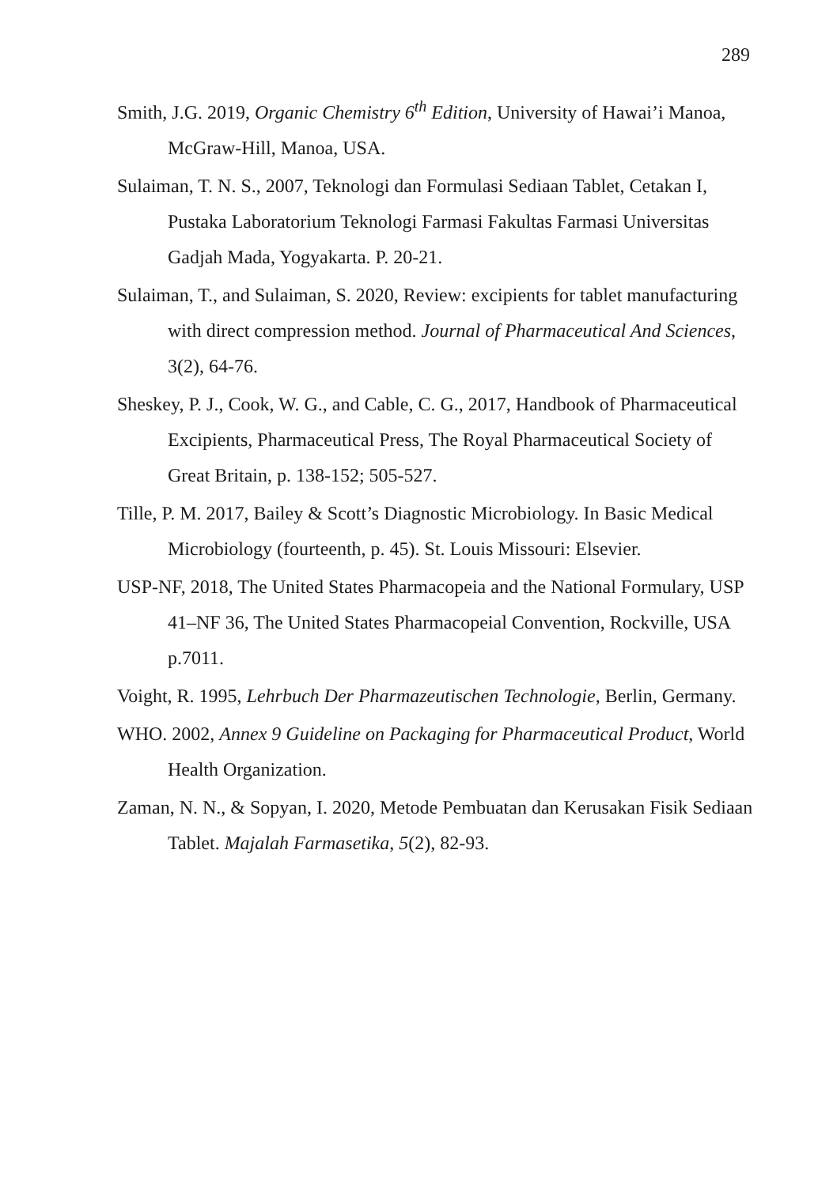289
Smith, J.G. 2019, Organic Chemistry 6<sup>th</sup> Edition, University of Hawai’i Manoa, McGraw-Hill, Manoa, USA.
Sulaiman, T. N. S., 2007, Teknologi dan Formulasi Sediaan Tablet, Cetakan I, Pustaka Laboratorium Teknologi Farmasi Fakultas Farmasi Universitas Gadjah Mada, Yogyakarta. P. 20-21.
Sulaiman, T., and Sulaiman, S. 2020, Review: excipients for tablet manufacturing with direct compression method. Journal of Pharmaceutical And Sciences, 3(2), 64-76.
Sheskey, P. J., Cook, W. G., and Cable, C. G., 2017, Handbook of Pharmaceutical Excipients, Pharmaceutical Press, The Royal Pharmaceutical Society of Great Britain, p. 138-152; 505-527.
Tille, P. M. 2017, Bailey & Scott’s Diagnostic Microbiology. In Basic Medical Microbiology (fourteenth, p. 45). St. Louis Missouri: Elsevier.
USP-NF, 2018, The United States Pharmacopeia and the National Formulary, USP 41–NF 36, The United States Pharmacopeial Convention, Rockville, USA p.7011.
Voight, R. 1995, Lehrbuch Der Pharmazeutischen Technologie, Berlin, Germany.
WHO. 2002, Annex 9 Guideline on Packaging for Pharmaceutical Product, World Health Organization.
Zaman, N. N., & Sopyan, I. 2020, Metode Pembuatan dan Kerusakan Fisik Sediaan Tablet. Majalah Farmasetika, 5(2), 82-93.